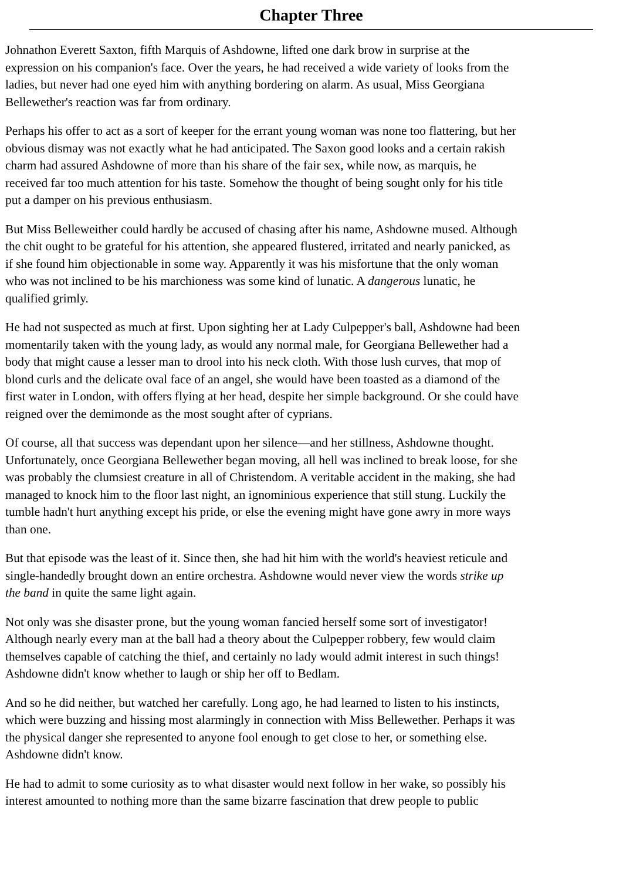Chapter Three
Johnathon Everett Saxton, fifth Marquis of Ashdowne, lifted one dark brow in surprise at the
expression on his companion's face. Over the years, he had received a wide variety of looks from the
ladies, but never had one eyed him with anything bordering on alarm. As usual, Miss Georgiana
Bellewether's reaction was far from ordinary.
Perhaps his offer to act as a sort of keeper for the errant young woman was none too flattering, but her
obvious dismay was not exactly what he had anticipated. The Saxon good looks and a certain rakish
charm had assured Ashdowne of more than his share of the fair sex, while now, as marquis, he
received far too much attention for his taste. Somehow the thought of being sought only for his title
put a damper on his previous enthusiasm.
But Miss Belleweither could hardly be accused of chasing after his name, Ashdowne mused. Although
the chit ought to be grateful for his attention, she appeared flustered, irritated and nearly panicked, as
if she found him objectionable in some way. Apparently it was his misfortune that the only woman
who was not inclined to be his marchioness was some kind of lunatic. A dangerous lunatic, he
qualified grimly.
He had not suspected as much at first. Upon sighting her at Lady Culpepper's ball, Ashdowne had been
momentarily taken with the young lady, as would any normal male, for Georgiana Bellewether had a
body that might cause a lesser man to drool into his neck cloth. With those lush curves, that mop of
blond curls and the delicate oval face of an angel, she would have been toasted as a diamond of the
first water in London, with offers flying at her head, despite her simple background. Or she could have
reigned over the demimonde as the most sought after of cyprians.
Of course, all that success was dependant upon her silence—and her stillness, Ashdowne thought.
Unfortunately, once Georgiana Bellewether began moving, all hell was inclined to break loose, for she
was probably the clumsiest creature in all of Christendom. A veritable accident in the making, she had
managed to knock him to the floor last night, an ignominious experience that still stung. Luckily the
tumble hadn't hurt anything except his pride, or else the evening might have gone awry in more ways
than one.
But that episode was the least of it. Since then, she had hit him with the world's heaviest reticule and
single-handedly brought down an entire orchestra. Ashdowne would never view the words strike up
the band in quite the same light again.
Not only was she disaster prone, but the young woman fancied herself some sort of investigator!
Although nearly every man at the ball had a theory about the Culpepper robbery, few would claim
themselves capable of catching the thief, and certainly no lady would admit interest in such things!
Ashdowne didn't know whether to laugh or ship her off to Bedlam.
And so he did neither, but watched her carefully. Long ago, he had learned to listen to his instincts,
which were buzzing and hissing most alarmingly in connection with Miss Bellewether. Perhaps it was
the physical danger she represented to anyone fool enough to get close to her, or something else.
Ashdowne didn't know.
He had to admit to some curiosity as to what disaster would next follow in her wake, so possibly his
interest amounted to nothing more than the same bizarre fascination that drew people to public